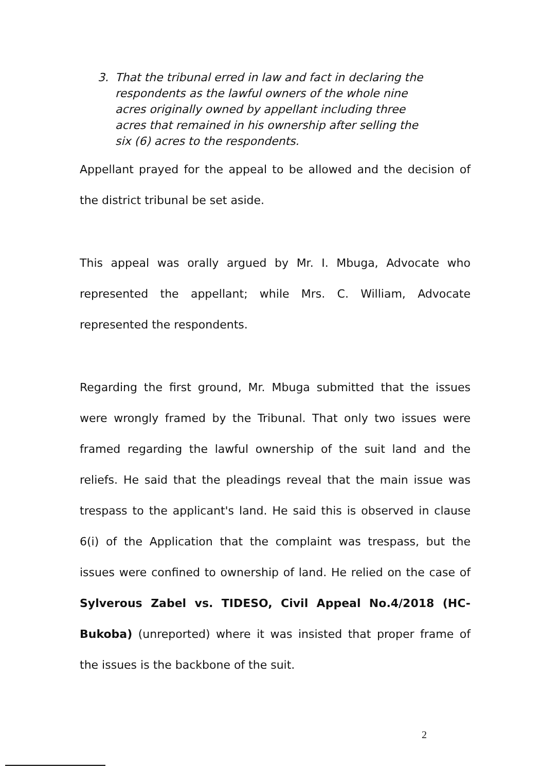3. That the tribunal erred in law and fact in declaring the respondents as the lawful owners of the whole nine acres originally owned by appellant including three acres that remained in his ownership after selling the six (6) acres to the respondents.
Appellant prayed for the appeal to be allowed and the decision of the district tribunal be set aside.
This appeal was orally argued by Mr. I. Mbuga, Advocate who represented the appellant; while Mrs. C. William, Advocate represented the respondents.
Regarding the first ground, Mr. Mbuga submitted that the issues were wrongly framed by the Tribunal. That only two issues were framed regarding the lawful ownership of the suit land and the reliefs. He said that the pleadings reveal that the main issue was trespass to the applicant's land. He said this is observed in clause 6(i) of the Application that the complaint was trespass, but the issues were confined to ownership of land. He relied on the case of Sylverous Zabel vs. TIDESO, Civil Appeal No.4/2018 (HC-Bukoba) (unreported) where it was insisted that proper frame of the issues is the backbone of the suit.
2